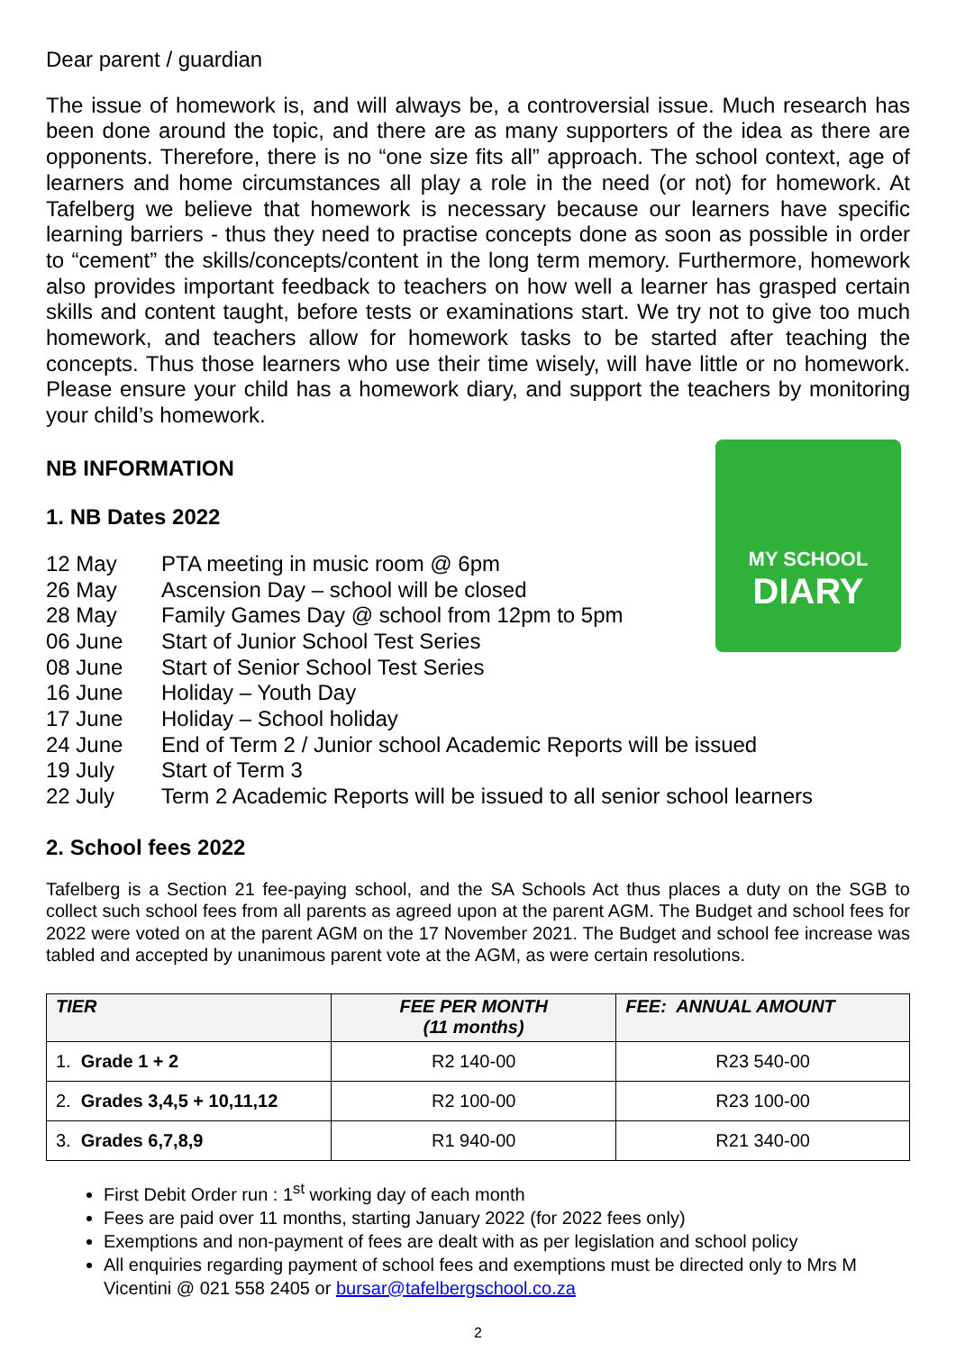Dear parent / guardian
The issue of homework is, and will always be, a controversial issue. Much research has been done around the topic, and there are as many supporters of the idea as there are opponents. Therefore, there is no “one size fits all” approach. The school context, age of learners and home circumstances all play a role in the need (or not) for homework. At Tafelberg we believe that homework is necessary because our learners have specific learning barriers - thus they need to practise concepts done as soon as possible in order to “cement” the skills/concepts/content in the long term memory. Furthermore, homework also provides important feedback to teachers on how well a learner has grasped certain skills and content taught, before tests or examinations start. We try not to give too much homework, and teachers allow for homework tasks to be started after teaching the concepts. Thus those learners who use their time wisely, will have little or no homework. Please ensure your child has a homework diary, and support the teachers by monitoring your child’s homework.
NB INFORMATION
MY SCHOOL
DIARY
1. NB Dates 2022
12 May PTA meeting in music room @ 6pm
26 May Ascension Day – school will be closed
28 May Family Games Day @ school from 12pm to 5pm
06 June Start of Junior School Test Series
08 June Start of Senior School Test Series
16 June Holiday – Youth Day
17 June Holiday – School holiday
24 June End of Term 2 / Junior school Academic Reports will be issued
19 July Start of Term 3
22 July Term 2 Academic Reports will be issued to all senior school learners
2. School fees 2022
Tafelberg is a Section 21 fee-paying school, and the SA Schools Act thus places a duty on the SGB to collect such school fees from all parents as agreed upon at the parent AGM. The Budget and school fees for 2022 were voted on at the parent AGM on the 17 November 2021. The Budget and school fee increase was tabled and accepted by unanimous parent vote at the AGM, as were certain resolutions.
| TIER | FEE PER MONTH (11 months) | FEE: ANNUAL AMOUNT |
| --- | --- | --- |
| 1. Grade 1 + 2 | R2 140-00 | R23 540-00 |
| 2. Grades 3,4,5 + 10,11,12 | R2 100-00 | R23 100-00 |
| 3. Grades 6,7,8,9 | R1 940-00 | R21 340-00 |
First Debit Order run : 1<sup>st</sup> working day of each month
Fees are paid over 11 months, starting January 2022 (for 2022 fees only)
Exemptions and non-payment of fees are dealt with as per legislation and school policy
All enquiries regarding payment of school fees and exemptions must be directed only to Mrs M Vicentini @ 021 558 2405 or bursar@tafelbergschool.co.za
2